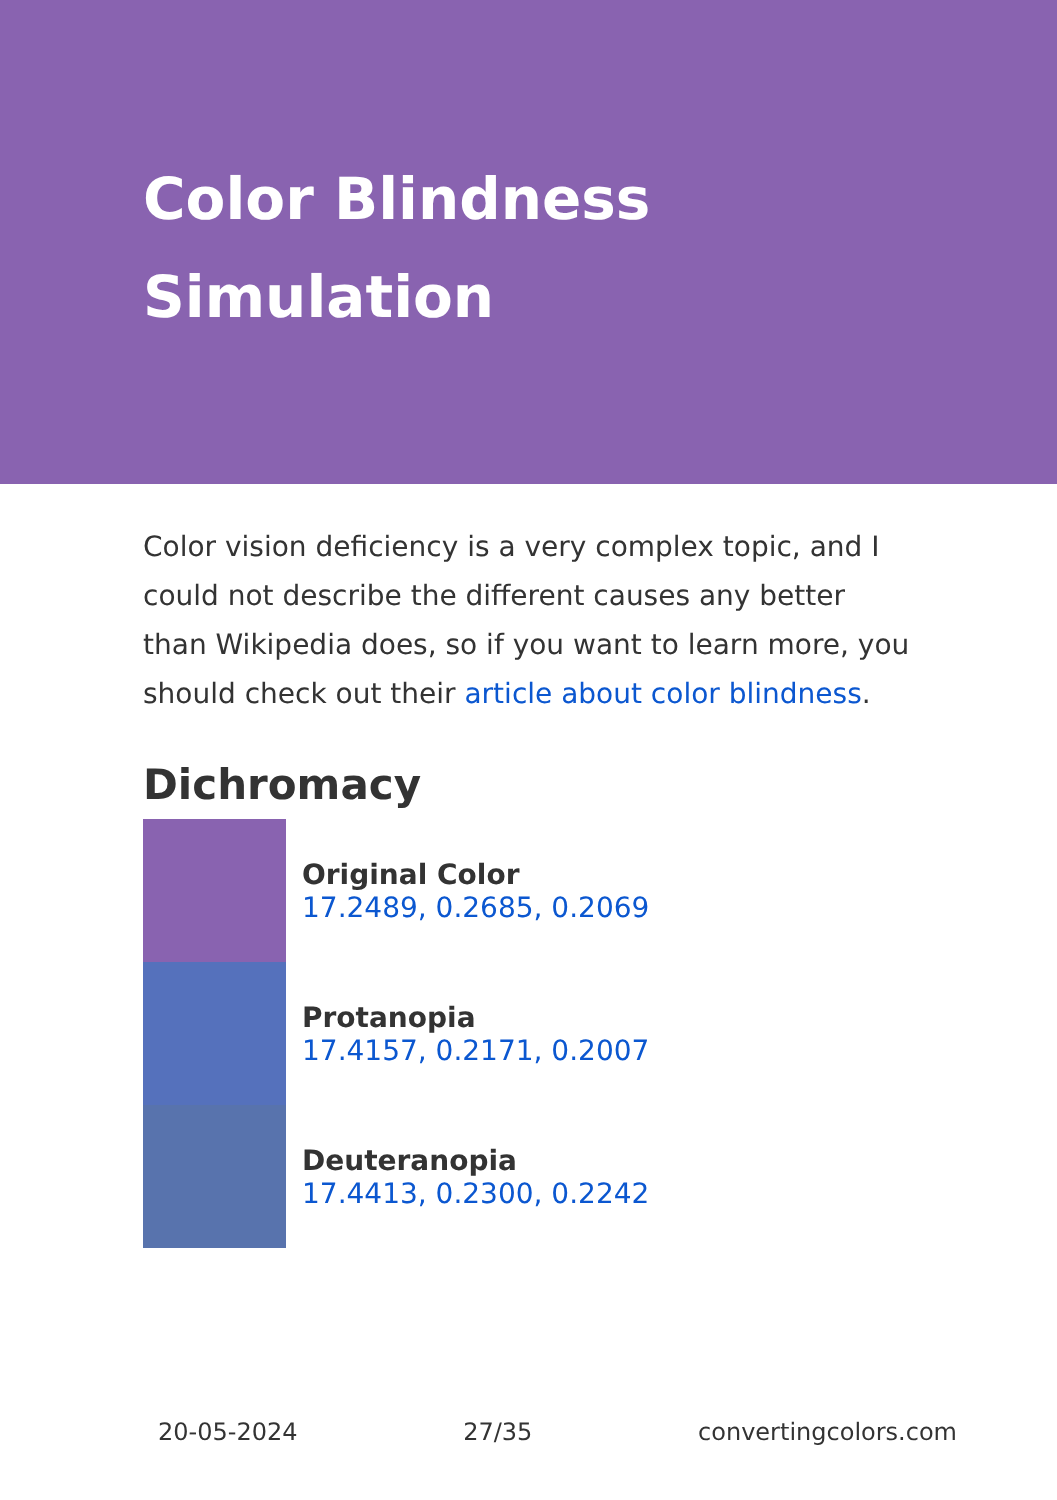Color Blindness Simulation
Color vision deficiency is a very complex topic, and I could not describe the different causes any better than Wikipedia does, so if you want to learn more, you should check out their article about color blindness.
Dichromacy
Original Color
17.2489, 0.2685, 0.2069
Protanopia
17.4157, 0.2171, 0.2007
Deuteranopia
17.4413, 0.2300, 0.2242
20-05-2024 27/35 convertingcolors.com